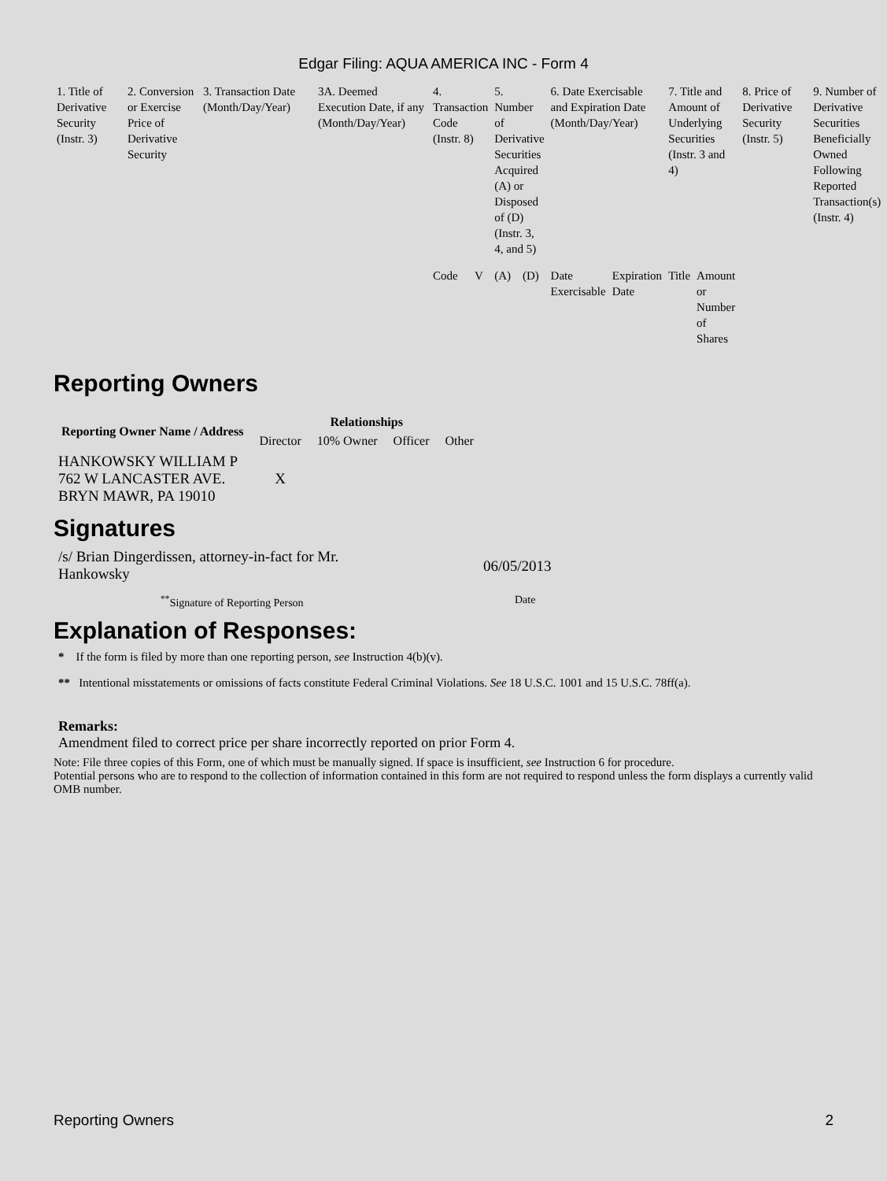Edgar Filing: AQUA AMERICA INC - Form 4
| 1. Title of Derivative Security (Instr. 3) | 2. Conversion or Exercise Price of Derivative Security | 3. Transaction Date (Month/Day/Year) | 3A. Deemed Execution Date, if any (Month/Day/Year) | 4. Transaction Code (Instr. 8) | | 5. Number of Derivative Securities Acquired (A) or Disposed of (D) (Instr. 3, 4, and 5) | | 6. Date Exercisable and Expiration Date (Month/Day/Year) | | 7. Title and Amount of Underlying Securities (Instr. 3 and 4) | | 8. Price of Derivative Security (Instr. 5) | 9. Number of Derivative Securities Beneficially Owned Following Reported Transaction(s) (Instr. 4) |
| | | | | Code | V | (A) | (D) | Date Exercisable | Expiration Date | Title | Amount or Number of Shares | | |
Reporting Owners
| Reporting Owner Name / Address | Relationships | | | |
| --- | --- | --- | --- | --- |
| | Director | 10% Owner | Officer | Other |
| HANKOWSKY WILLIAM P 762 W LANCASTER AVE. BRYN MAWR, PA 19010 | X | | | |
Signatures
/s/ Brian Dingerdissen, attorney-in-fact for Mr. Hankowsky
06/05/2013
<sup>**</sup> Signature of Reporting Person Date
Explanation of Responses:
* If the form is filed by more than one reporting person, see Instruction 4(b)(v).
** Intentional misstatements or omissions of facts constitute Federal Criminal Violations. See 18 U.S.C. 1001 and 15 U.S.C. 78ff(a).
Remarks:
Amendment filed to correct price per share incorrectly reported on prior Form 4.
Note: File three copies of this Form, one of which must be manually signed. If space is insufficient, see Instruction 6 for procedure.
Potential persons who are to respond to the collection of information contained in this form are not required to respond unless the form displays a currently valid OMB number.
Reporting Owners 2